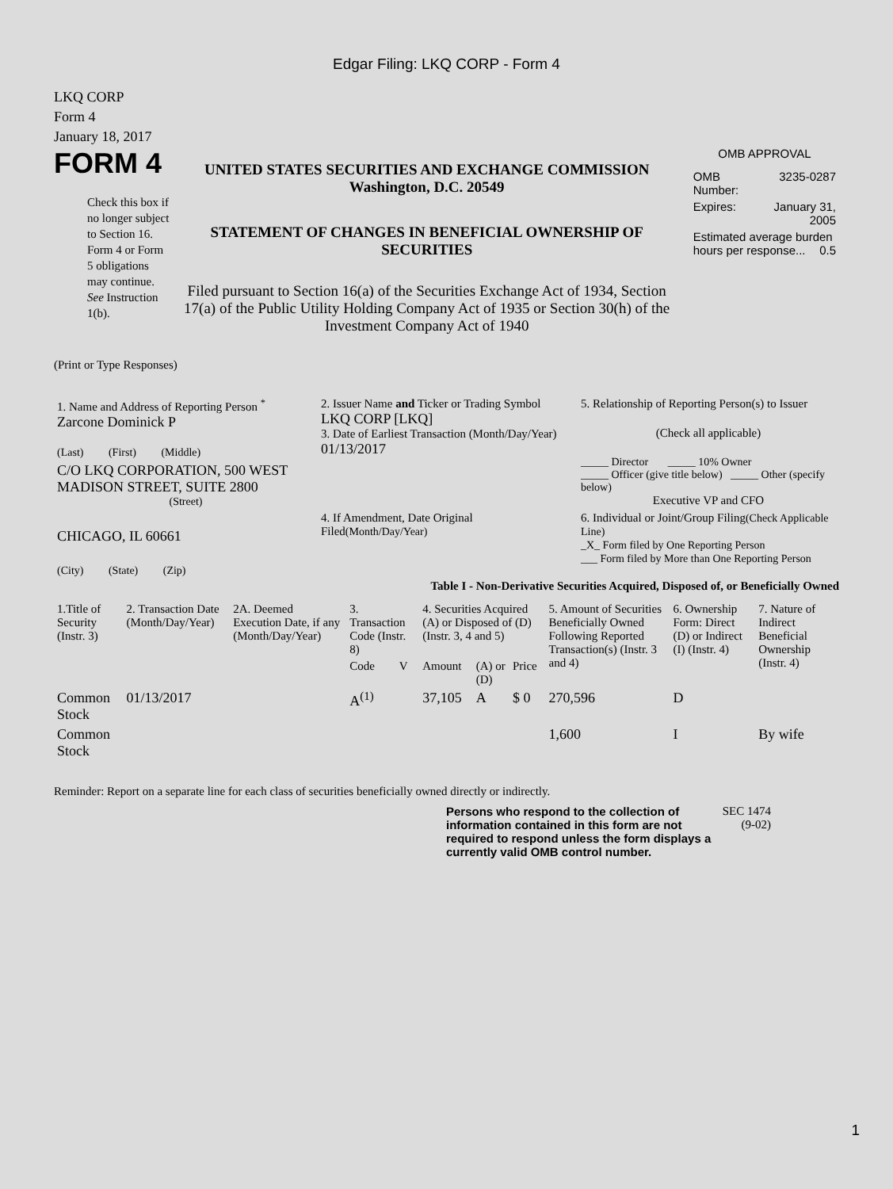Edgar Filing: LKQ CORP - Form 4
LKQ CORP
Form 4
January 18, 2017
FORM 4
Check this box if no longer subject to Section 16. Form 4 or Form 5 obligations may continue. See Instruction 1(b).
UNITED STATES SECURITIES AND EXCHANGE COMMISSION
Washington, D.C. 20549
STATEMENT OF CHANGES IN BENEFICIAL OWNERSHIP OF SECURITIES
Filed pursuant to Section 16(a) of the Securities Exchange Act of 1934, Section 17(a) of the Public Utility Holding Company Act of 1935 or Section 30(h) of the Investment Company Act of 1940
OMB APPROVAL
| OMB Number: | 3235-0287 |
| Expires: | January 31, 2005 |
| Estimated average burden hours per response... 0.5 | |
(Print or Type Responses)
| 1. Name and Address of Reporting Person <sup>*</sup> Zarcone Dominick P (Last) (First) (Middle) | 2. Issuer Name and Ticker or Trading Symbol LKQ CORP [LKQ] 3. Date of Earliest Transaction (Month/Day/Year) 01/13/2017 | 5. Relationship of Reporting Person(s) to Issuer (Check all applicable) _____ Director _____ 10% Owner _____ Officer (give title below) _____ Other (specify below) Executive VP and CFO |
| C/O LKQ CORPORATION, 500 WEST MADISON STREET, SUITE 2800 (Street) | | |
| CHICAGO, IL 60661 (City) (State) (Zip) | 4. If Amendment, Date Original Filed (Month/Day/Year) | 6. Individual or Joint/Group Filing (Check Applicable Line) _X_ Form filed by One Reporting Person ___ Form filed by More than One Reporting Person |
Table I - Non-Derivative Securities Acquired, Disposed of, or Beneficially Owned
| 1.Title of Security (Instr. 3) | 2. Transaction Date (Month/Day/Year) | 2A. Deemed Execution Date, if any (Month/Day/Year) | 3. Transaction Code (Instr. 8) | | 4. Securities Acquired (A) or Disposed of (D) (Instr. 3, 4 and 5) | | | 5. Amount of Securities Beneficially Owned Following Reported Transaction(s) (Instr. 3 and 4) | 6. Ownership Form: Direct (D) or Indirect (I) (Instr. 4) | 7. Nature of Indirect Beneficial Ownership (Instr. 4) |
| --- | --- | --- | --- | --- | --- | --- | --- | --- | --- | --- |
| | | | Code | V | Amount | (A) or (D) | Price | | | |
| Common Stock | 01/13/2017 | | A<sup>(1)</sup> | | 37,105 | A | $ 0 | 270,596 | D | |
| Common Stock | | | | | | | | 1,600 | I | By wife |
Reminder: Report on a separate line for each class of securities beneficially owned directly or indirectly.
Persons who respond to the collection of information contained in this form are not required to respond unless the form displays a currently valid OMB control number.
SEC 1474 (9-02)
1